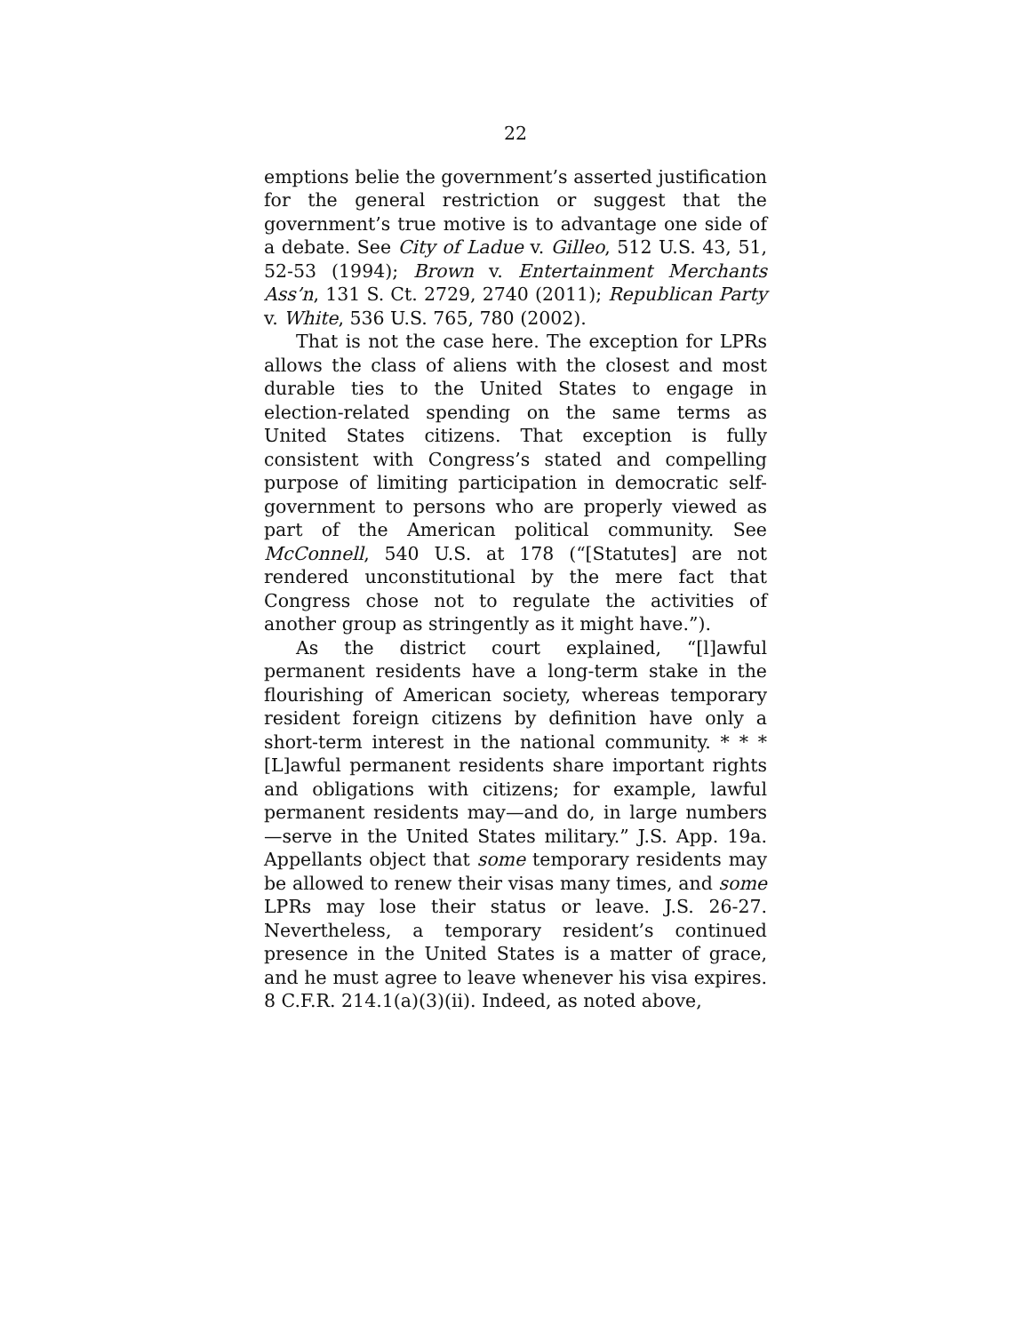22
emptions belie the government’s asserted justification for the general restriction or suggest that the government’s true motive is to advantage one side of a debate. See City of Ladue v. Gilleo, 512 U.S. 43, 51, 52-53 (1994); Brown v. Entertainment Merchants Ass’n, 131 S. Ct. 2729, 2740 (2011); Republican Party v. White, 536 U.S. 765, 780 (2002).
That is not the case here. The exception for LPRs allows the class of aliens with the closest and most durable ties to the United States to engage in election-related spending on the same terms as United States citizens. That exception is fully consistent with Congress’s stated and compelling purpose of limiting participation in democratic self-government to persons who are properly viewed as part of the American political community. See McConnell, 540 U.S. at 178 (“[Statutes] are not rendered unconstitutional by the mere fact that Congress chose not to regulate the activities of another group as stringently as it might have.”).
As the district court explained, “[l]awful permanent residents have a long-term stake in the flourishing of American society, whereas temporary resident foreign citizens by definition have only a short-term interest in the national community. * * * [L]awful permanent residents share important rights and obligations with citizens; for example, lawful permanent residents may—and do, in large numbers—serve in the United States military.” J.S. App. 19a. Appellants object that some temporary residents may be allowed to renew their visas many times, and some LPRs may lose their status or leave. J.S. 26-27. Nevertheless, a temporary resident’s continued presence in the United States is a matter of grace, and he must agree to leave whenever his visa expires. 8 C.F.R. 214.1(a)(3)(ii). Indeed, as noted above,